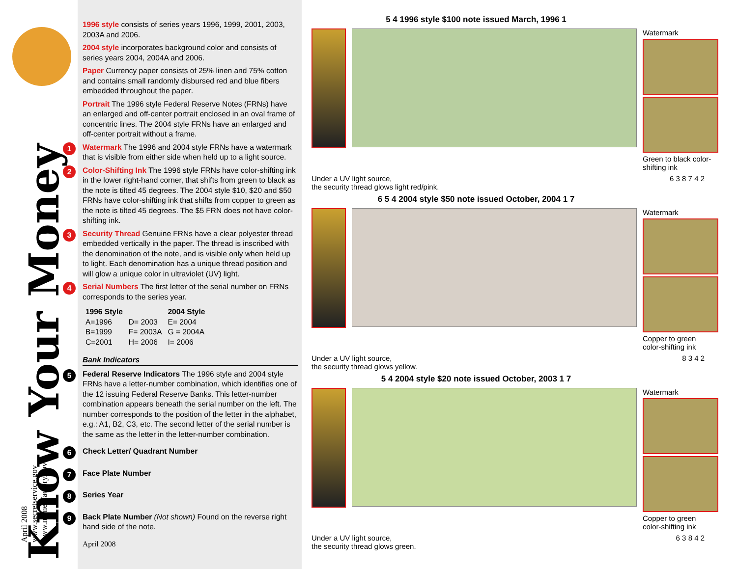Know Your Money
April 2008
www.secretservice.gov
www.moneyfactory.gov
1996 style consists of series years 1996, 1999, 2001, 2003, 2003A and 2006.
2004 style incorporates background color and consists of series years 2004, 2004A and 2006.
Paper Currency paper consists of 25% linen and 75% cotton and contains small randomly disbursed red and blue fibers embedded throughout the paper.
Portrait The 1996 style Federal Reserve Notes (FRNs) have an enlarged and off-center portrait enclosed in an oval frame of concentric lines. The 2004 style FRNs have an enlarged and off-center portrait without a frame.
1 Watermark The 1996 and 2004 style FRNs have a watermark that is visible from either side when held up to a light source.
2 Color-Shifting Ink The 1996 style FRNs have color-shifting ink in the lower right-hand corner, that shifts from green to black as the note is tilted 45 degrees. The 2004 style $10, $20 and $50 FRNs have color-shifting ink that shifts from copper to green as the note is tilted 45 degrees. The $5 FRN does not have color-shifting ink.
3 Security Thread Genuine FRNs have a clear polyester thread embedded vertically in the paper. The thread is inscribed with the denomination of the note, and is visible only when held up to light. Each denomination has a unique thread position and will glow a unique color in ultraviolet (UV) light.
4 Serial Numbers The first letter of the serial number on FRNs corresponds to the series year.
| 1996 Style | | 2004 Style |
| --- | --- | --- |
| A=1996 | D= 2003 | E= 2004 |
| B=1999 | F= 2003A | G = 2004A |
| C=2001 | H= 2006 | I= 2006 |
Bank Indicators
5 Federal Reserve Indicators The 1996 style and 2004 style FRNs have a letter-number combination, which identifies one of the 12 issuing Federal Reserve Banks. This letter-number combination appears beneath the serial number on the left. The number corresponds to the position of the letter in the alphabet, e.g.: A1, B2, C3, etc. The second letter of the serial number is the same as the letter in the letter-number combination.
6 Check Letter/ Quadrant Number
7 Face Plate Number
8 Series Year
9 Back Plate Number (Not shown) Found on the reverse right hand side of the note.
April 2008
5 4 1996 style $100 note issued March, 1996 1
Watermark
Green to black color-shifting ink
Under a UV light source,
the security thread glows light red/pink. 6 3 8 7 4 2
6 5 4 2004 style $50 note issued October, 2004 1 7
Watermark
Copper to green color-shifting ink
Under a UV light source,
the security thread glows yellow. 8 3 4 2
5 4 2004 style $20 note issued October, 2003 1 7
Watermark
Copper to green color-shifting ink
Under a UV light source,
the security thread glows green. 6 3 8 4 2